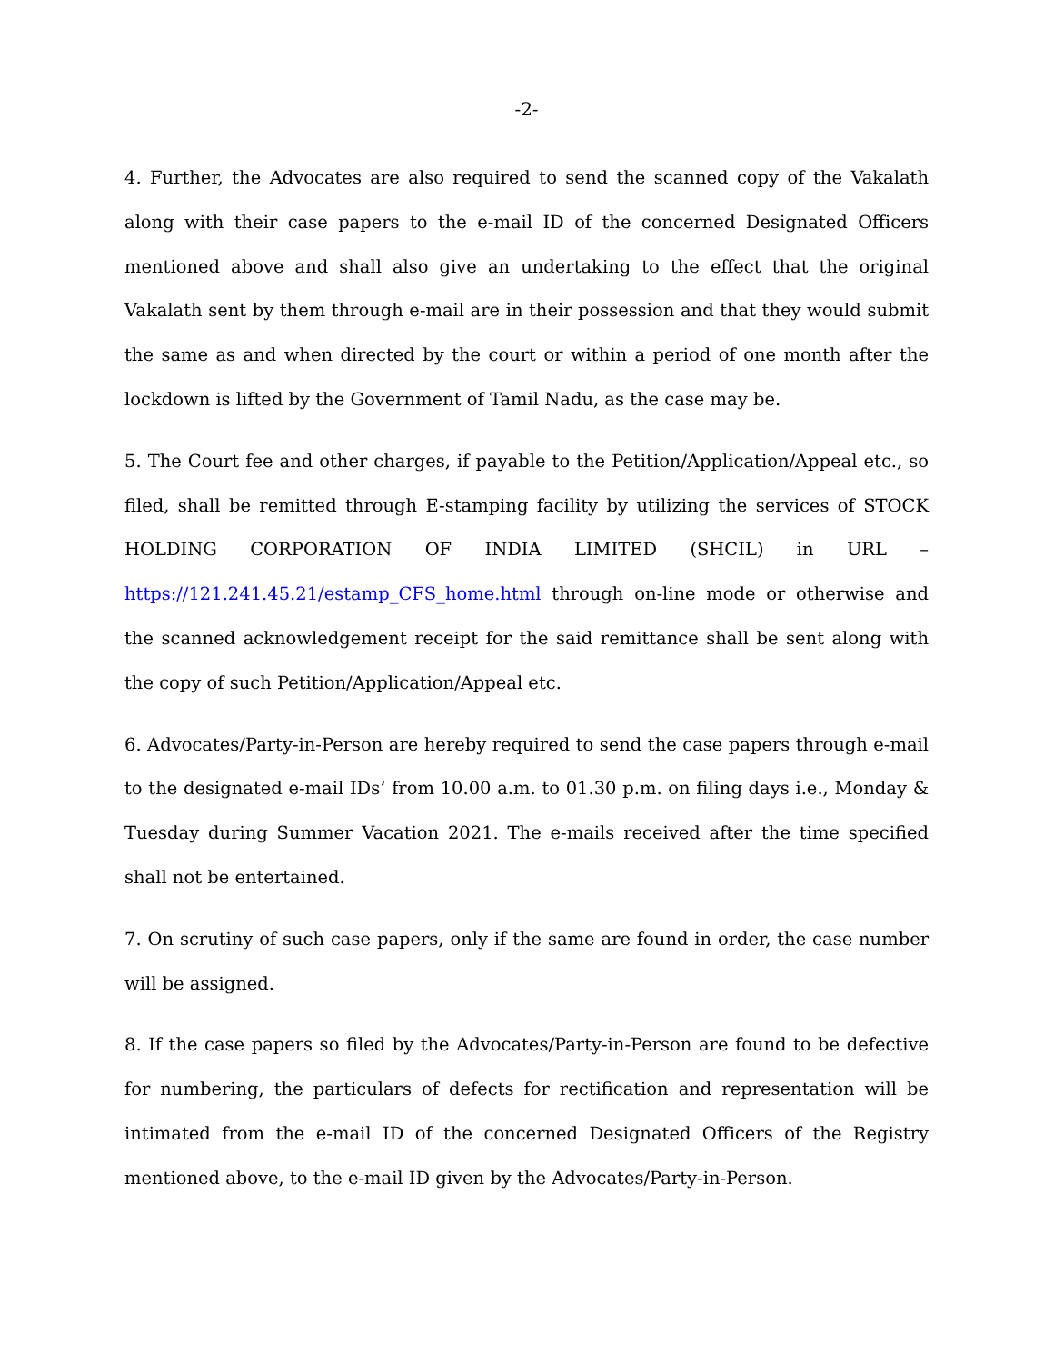-2-
4. Further, the Advocates are also required to send the scanned copy of the Vakalath along with their case papers to the e-mail ID of the concerned Designated Officers mentioned above and shall also give an undertaking to the effect that the original Vakalath sent by them through e-mail are in their possession and that they would submit the same as and when directed by the court or within a period of one month after the lockdown is lifted by the Government of Tamil Nadu, as the case may be.
5. The Court fee and other charges, if payable to the Petition/Application/Appeal etc., so filed, shall be remitted through E-stamping facility by utilizing the services of STOCK HOLDING CORPORATION OF INDIA LIMITED (SHCIL) in URL – https://121.241.45.21/estamp_CFS_home.html through on-line mode or otherwise and the scanned acknowledgement receipt for the said remittance shall be sent along with the copy of such Petition/Application/Appeal etc.
6. Advocates/Party-in-Person are hereby required to send the case papers through e-mail to the designated e-mail IDs’ from 10.00 a.m. to 01.30 p.m. on filing days i.e., Monday & Tuesday during Summer Vacation 2021. The e-mails received after the time specified shall not be entertained.
7. On scrutiny of such case papers, only if the same are found in order, the case number will be assigned.
8. If the case papers so filed by the Advocates/Party-in-Person are found to be defective for numbering, the particulars of defects for rectification and representation will be intimated from the e-mail ID of the concerned Designated Officers of the Registry mentioned above, to the e-mail ID given by the Advocates/Party-in-Person.